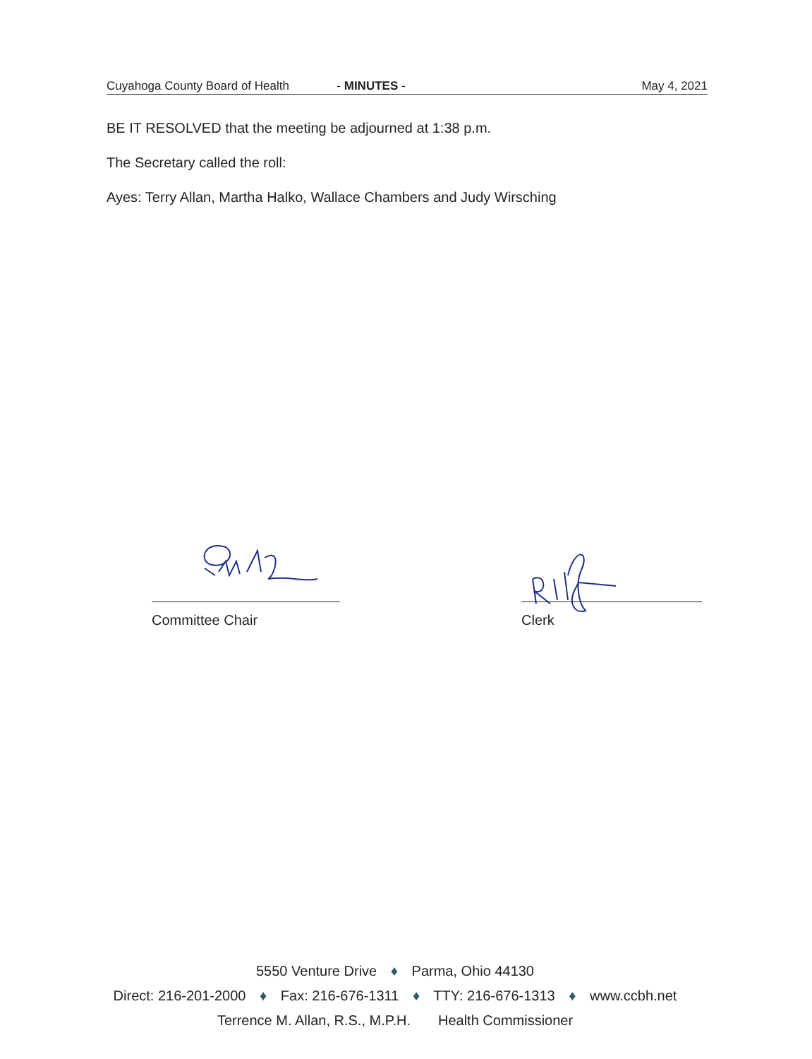Cuyahoga County Board of Health - MINUTES - May 4, 2021
BE IT RESOLVED that the meeting be adjourned at 1:38 p.m.
The Secretary called the roll:
Ayes: Terry Allan, Martha Halko, Wallace Chambers and Judy Wirsching
Committee Chair Clerk
5550 Venture Drive ♦ Parma, Ohio 44130
Direct: 216-201-2000 ♦ Fax: 216-676-1311 ♦ TTY: 216-676-1313 ♦ www.ccbh.net
Terrence M. Allan, R.S., M.P.H. Health Commissioner